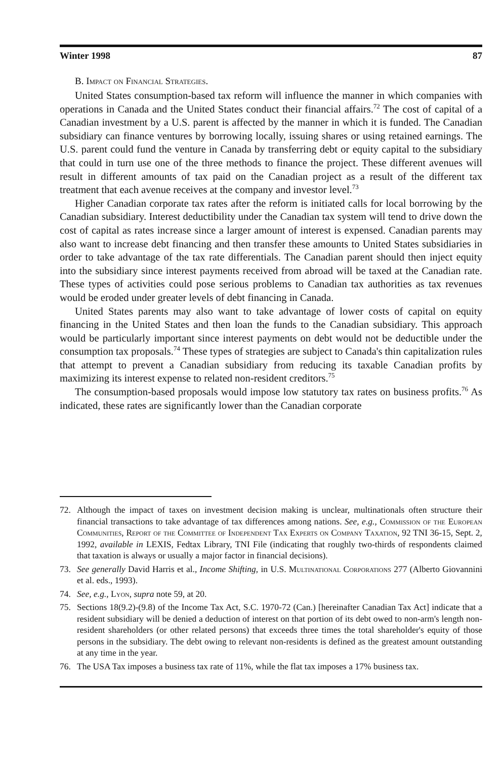Winter 1998 87
B. Impact on Financial Strategies.
United States consumption-based tax reform will influence the manner in which companies with operations in Canada and the United States conduct their financial affairs.<sup>72</sup> The cost of capital of a Canadian investment by a U.S. parent is affected by the manner in which it is funded. The Canadian subsidiary can finance ventures by borrowing locally, issuing shares or using retained earnings. The U.S. parent could fund the venture in Canada by transferring debt or equity capital to the subsidiary that could in turn use one of the three methods to finance the project. These different avenues will result in different amounts of tax paid on the Canadian project as a result of the different tax treatment that each avenue receives at the company and investor level.<sup>73</sup>
Higher Canadian corporate tax rates after the reform is initiated calls for local borrowing by the Canadian subsidiary. Interest deductibility under the Canadian tax system will tend to drive down the cost of capital as rates increase since a larger amount of interest is expensed. Canadian parents may also want to increase debt financing and then transfer these amounts to United States subsidiaries in order to take advantage of the tax rate differentials. The Canadian parent should then inject equity into the subsidiary since interest payments received from abroad will be taxed at the Canadian rate. These types of activities could pose serious problems to Canadian tax authorities as tax revenues would be eroded under greater levels of debt financing in Canada.
United States parents may also want to take advantage of lower costs of capital on equity financing in the United States and then loan the funds to the Canadian subsidiary. This approach would be particularly important since interest payments on debt would not be deductible under the consumption tax proposals.<sup>74</sup> These types of strategies are subject to Canada's thin capitalization rules that attempt to prevent a Canadian subsidiary from reducing its taxable Canadian profits by maximizing its interest expense to related non-resident creditors.<sup>75</sup>
The consumption-based proposals would impose low statutory tax rates on business profits.<sup>76</sup> As indicated, these rates are significantly lower than the Canadian corporate
72. Although the impact of taxes on investment decision making is unclear, multinationals often structure their financial transactions to take advantage of tax differences among nations. See, e.g., Commission of the European Communities, Report of the Committee of Independent Tax Experts on Company Taxation, 92 TNI 36-15, Sept. 2, 1992, available in LEXIS, Fedtax Library, TNI File (indicating that roughly two-thirds of respondents claimed that taxation is always or usually a major factor in financial decisions).
73. See generally David Harris et al., Income Shifting, in U.S. Multinational Corporations 277 (Alberto Giovannini et al. eds., 1993).
74. See, e.g., Lyon, supra note 59, at 20.
75. Sections 18(9.2)-(9.8) of the Income Tax Act, S.C. 1970-72 (Can.) [hereinafter Canadian Tax Act] indicate that a resident subsidiary will be denied a deduction of interest on that portion of its debt owed to non-arm's length non-resident shareholders (or other related persons) that exceeds three times the total shareholder's equity of those persons in the subsidiary. The debt owing to relevant non-residents is defined as the greatest amount outstanding at any time in the year.
76. The USA Tax imposes a business tax rate of 11%, while the flat tax imposes a 17% business tax.